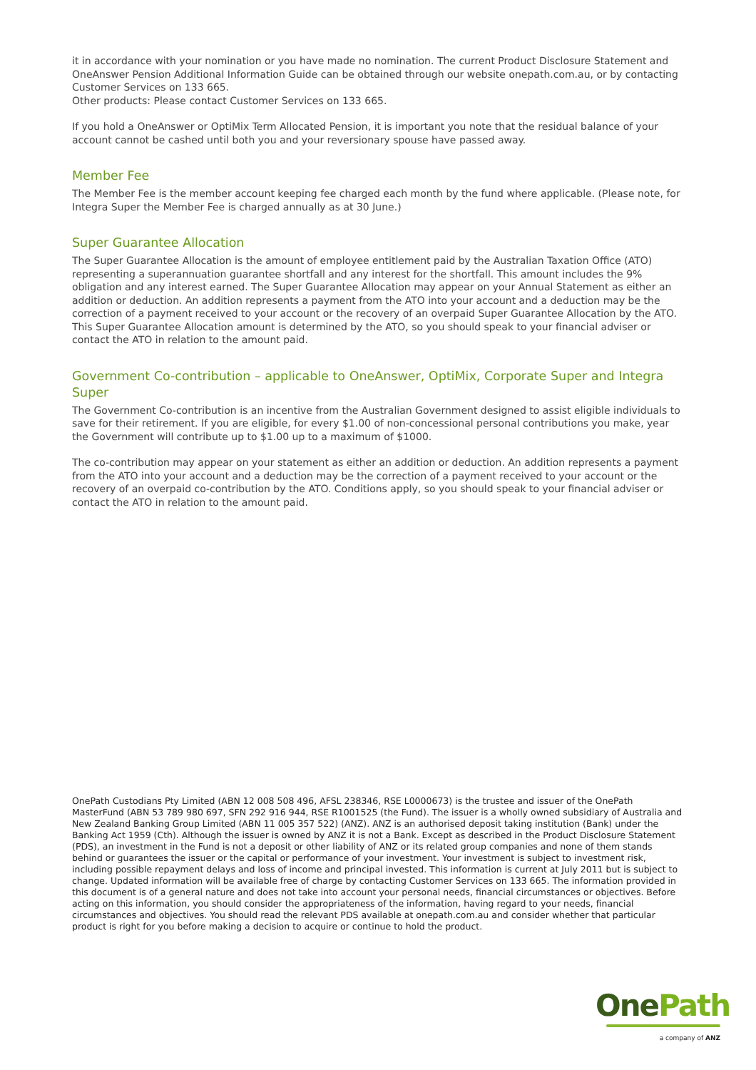it in accordance with your nomination or you have made no nomination. The current Product Disclosure Statement and OneAnswer Pension Additional Information Guide can be obtained through our website onepath.com.au, or by contacting Customer Services on 133 665.
Other products: Please contact Customer Services on 133 665.
If you hold a OneAnswer or OptiMix Term Allocated Pension, it is important you note that the residual balance of your account cannot be cashed until both you and your reversionary spouse have passed away.
Member Fee
The Member Fee is the member account keeping fee charged each month by the fund where applicable. (Please note, for Integra Super the Member Fee is charged annually as at 30 June.)
Super Guarantee Allocation
The Super Guarantee Allocation is the amount of employee entitlement paid by the Australian Taxation Office (ATO) representing a superannuation guarantee shortfall and any interest for the shortfall. This amount includes the 9% obligation and any interest earned. The Super Guarantee Allocation may appear on your Annual Statement as either an addition or deduction. An addition represents a payment from the ATO into your account and a deduction may be the correction of a payment received to your account or the recovery of an overpaid Super Guarantee Allocation by the ATO. This Super Guarantee Allocation amount is determined by the ATO, so you should speak to your financial adviser or contact the ATO in relation to the amount paid.
Government Co-contribution – applicable to OneAnswer, OptiMix, Corporate Super and Integra Super
The Government Co-contribution is an incentive from the Australian Government designed to assist eligible individuals to save for their retirement. If you are eligible, for every $1.00 of non-concessional personal contributions you make, year the Government will contribute up to $1.00 up to a maximum of $1000.
The co-contribution may appear on your statement as either an addition or deduction. An addition represents a payment from the ATO into your account and a deduction may be the correction of a payment received to your account or the recovery of an overpaid co-contribution by the ATO. Conditions apply, so you should speak to your financial adviser or contact the ATO in relation to the amount paid.
OnePath Custodians Pty Limited (ABN 12 008 508 496, AFSL 238346, RSE L0000673) is the trustee and issuer of the OnePath MasterFund (ABN 53 789 980 697, SFN 292 916 944, RSE R1001525 (the Fund). The issuer is a wholly owned subsidiary of Australia and New Zealand Banking Group Limited (ABN 11 005 357 522) (ANZ). ANZ is an authorised deposit taking institution (Bank) under the Banking Act 1959 (Cth). Although the issuer is owned by ANZ it is not a Bank. Except as described in the Product Disclosure Statement (PDS), an investment in the Fund is not a deposit or other liability of ANZ or its related group companies and none of them stands behind or guarantees the issuer or the capital or performance of your investment. Your investment is subject to investment risk, including possible repayment delays and loss of income and principal invested. This information is current at July 2011 but is subject to change. Updated information will be available free of charge by contacting Customer Services on 133 665. The information provided in this document is of a general nature and does not take into account your personal needs, financial circumstances or objectives. Before acting on this information, you should consider the appropriateness of the information, having regard to your needs, financial circumstances and objectives. You should read the relevant PDS available at onepath.com.au and consider whether that particular product is right for you before making a decision to acquire or continue to hold the product.
One Path
a company of ANZ